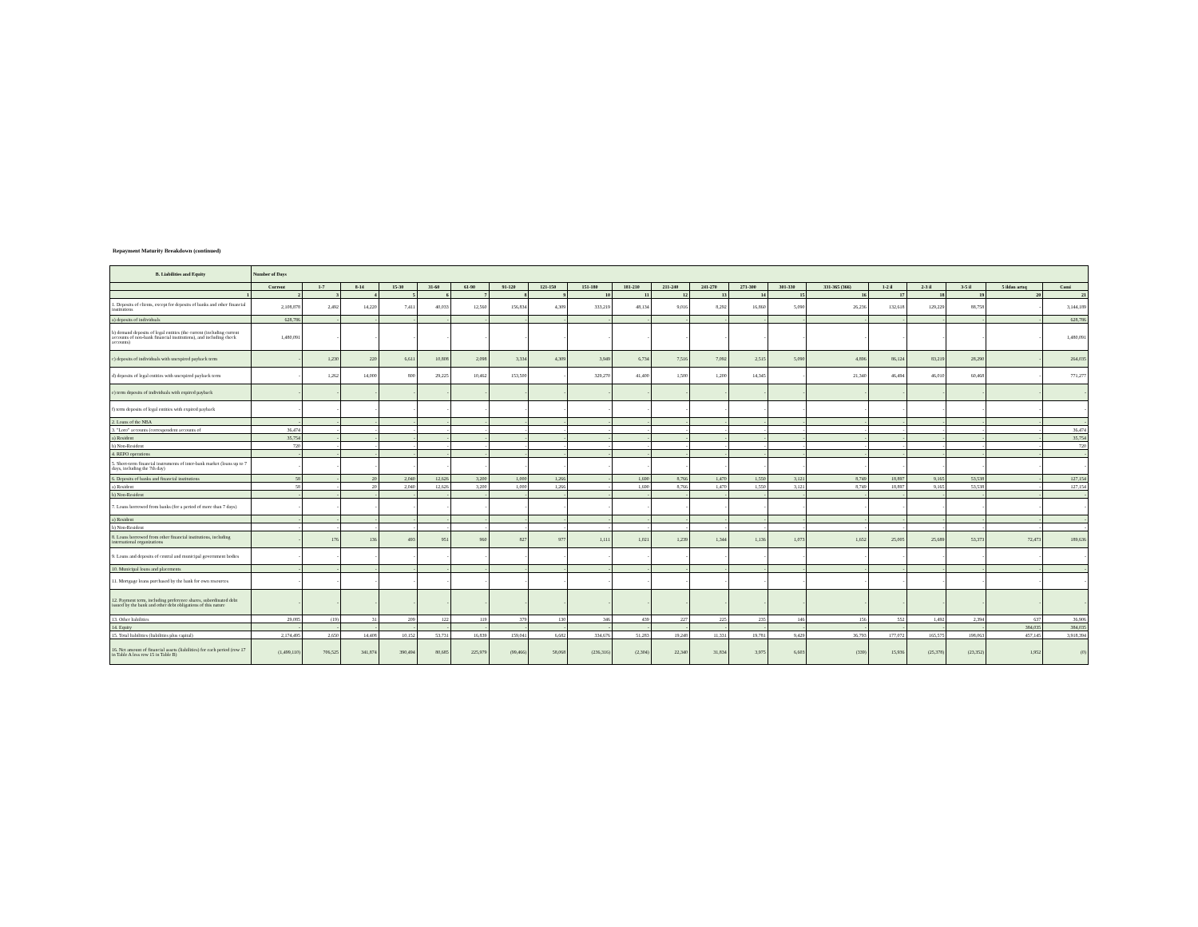Repayment Maturity Breakdown (continued)
| B. Liabilities and Equity | Number of Days | | | | | | | | | | | | | | | | | | | |
| --- | --- | --- | --- | --- | --- | --- | --- | --- | --- | --- | --- | --- | --- | --- | --- | --- | --- | --- | --- | --- |
| | Current | 1-7 | 8-14 | 15-30 | 31-60 | 61-90 | 91-120 | 121-150 | 151-180 | 181-210 | 211-240 | 241-270 | 271-300 | 301-330 | 331-365 (366) | 1-2 il | 2-3 il | 3-5 il | 5 ildən artıq | Cəmi |
| 1 | 2 | 3 | 4 | 5 | 6 | 7 | 8 | 9 | 10 | 11 | 12 | 13 | 14 | 15 | 16 | 17 | 18 | 19 | 20 | 21 |
| 1. Deposits of clients, except for deposits of banks and other financial institutions | 2,108,878 | 2,492 | 14,220 | 7,411 | 40,033 | 12,560 | 156,834 | 4,309 | 333,219 | 48,134 | 9,016 | 8,292 | 16,860 | 5,090 | 26,236 | 132,618 | 129,229 | 88,758 | - | 3,144,189 |
| a) deposits of individuals | 628,786 | - | - | - | - | - | - | - | - | - | - | - | - | - | - | - | - | - | - | 628,786 |
| b) demand deposits of legal entities (the current (including current accounts of non-bank financial institutions), and including check accounts) | 1,480,091 | - | - | - | - | - | - | - | - | - | - | - | - | - | - | - | - | - | - | 1,480,091 |
| c) deposits of individuals with unexpired payback term | - | 1,230 | 220 | 6,611 | 10,808 | 2,098 | 3,334 | 4,309 | 3,949 | 6,734 | 7,516 | 7,092 | 2,515 | 5,090 | 4,896 | 86,124 | 83,219 | 28,290 | - | 264,035 |
| d) deposits of legal entities with unexpired payback term | - | 1,262 | 14,000 | 800 | 29,225 | 10,462 | 153,500 | - | 329,270 | 41,400 | 1,500 | 1,200 | 14,345 | - | 21,340 | 46,494 | 46,010 | 60,468 | - | 771,277 |
| e) term deposits of individuals with expired payback | - | - | - | - | - | - | - | - | - | - | - | - | - | - | - | - | - | - | - | - |
| f) term deposits of legal entities with expired payback | - | - | - | - | - | - | - | - | - | - | - | - | - | - | - | - | - | - | - | - |
| 2. Loans of the NBA | - | - | - | - | - | - | - | - | - | - | - | - | - | - | - | - | - | - | - | - |
| 3. "Loro" accounts (correspondent accounts of | 36,474 | - | - | - | - | - | - | - | - | - | - | - | - | - | - | - | - | - | - | 36,474 |
| a) Resident | 35,754 | - | - | - | - | - | - | - | - | - | - | - | - | - | - | - | - | - | - | 35,754 |
| b) Non-Resident | 720 | - | - | - | - | - | - | - | - | - | - | - | - | - | - | - | - | - | - | 720 |
| 4. REPO operations | - | - | - | - | - | - | - | - | - | - | - | - | - | - | - | - | - | - | - | - |
| 5. Short-term financial instruments of inter-bank market (loans up to 7 days, including the 7th day) | - | - | - | - | - | - | - | - | - | - | - | - | - | - | - | - | - | - | - | - |
| 6. Deposits of banks and financial institutions | 58 | - | 20 | 2,040 | 12,626 | 3,200 | 1,000 | 1,266 | - | 1,690 | 8,766 | 1,470 | 1,550 | 3,121 | 8,749 | 18,897 | 9,165 | 53,538 | - | 127,154 |
| a) Resident | 58 | - | 20 | 2,040 | 12,626 | 3,200 | 1,000 | 1,266 | - | 1,690 | 8,766 | 1,470 | 1,550 | 3,121 | 8,749 | 18,897 | 9,165 | 53,538 | - | 127,154 |
| b) Non-Resident | - | - | - | - | - | - | - | - | - | - | - | - | - | - | - | - | - | - | - | - |
| 7. Loans borrowed from banks (for a period of more than 7 days) | - | - | - | - | - | - | - | - | - | - | - | - | - | - | - | - | - | - | - | - |
| a) Resident | - | - | - | - | - | - | - | - | - | - | - | - | - | - | - | - | - | - | - | - |
| b) Non-Resident | - | - | - | - | - | - | - | - | - | - | - | - | - | - | - | - | - | - | - | - |
| 8. Loans borrowed from other financial institutions, including international organizations | - | 176 | 136 | 493 | 951 | 960 | 827 | 977 | 1,111 | 1,021 | 1,239 | 1,344 | 1,136 | 1,073 | 1,652 | 25,005 | 25,689 | 53,373 | 72,473 | 189,636 |
| 9. Loans and deposits of central and municipal government bodies | - | - | - | - | - | - | - | - | - | - | - | - | - | - | - | - | - | - | - | - |
| 10. Municipal loans and placements | - | - | - | - | - | - | - | - | - | - | - | - | - | - | - | - | - | - | - | - |
| 11. Mortgage loans purchased by the bank for own resources | - | - | - | - | - | - | - | - | - | - | - | - | - | - | - | - | - | - | - | - |
| 12. Payment term, including preference shares, subordinated debt issued by the bank and other debt obligations of this nature | - | - | - | - | - | - | - | - | - | - | - | - | - | - | - | - | - | - | - | - |
| 13. Other liabilities | 29,085 | (19) | 31 | 209 | 122 | 119 | 379 | 130 | 346 | 439 | 227 | 225 | 235 | 146 | 156 | 552 | 1,492 | 2,394 | 637 | 36,906 |
| 14. Equity | - | - | - | - | - | - | - | - | - | - | - | - | - | - | - | - | - | - | 384,035 | 384,035 |
| 15. Total liabilities (liabilities plus capital) | 2,174,495 | 2,650 | 14,408 | 10,152 | 53,731 | 16,839 | 159,041 | 6,682 | 334,676 | 51,283 | 19,248 | 11,331 | 19,781 | 9,429 | 36,793 | 177,072 | 165,575 | 198,063 | 457,145 | 3,918,394 |
| 16. Net amount of financial assets (liabilities) for each period (row 17 in Table A less row 15 in Table B) | (1,499,110) | 706,525 | 341,874 | 390,494 | 80,685 | 225,979 | (99,466) | 58,068 | (236,316) | (2,304) | 22,340 | 31,834 | 3,975 | 6,603 | (339) | 15,936 | (25,378) | (23,352) | 1,952 | (0) |